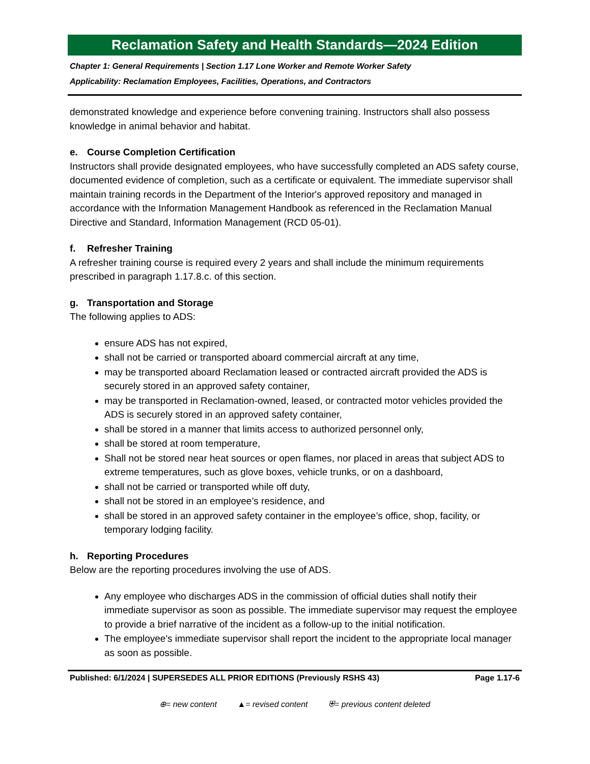Reclamation Safety and Health Standards—2024 Edition
Chapter 1: General Requirements | Section 1.17 Lone Worker and Remote Worker Safety
Applicability: Reclamation Employees, Facilities, Operations, and Contractors
demonstrated knowledge and experience before convening training. Instructors shall also possess knowledge in animal behavior and habitat.
e. Course Completion Certification
Instructors shall provide designated employees, who have successfully completed an ADS safety course, documented evidence of completion, such as a certificate or equivalent. The immediate supervisor shall maintain training records in the Department of the Interior's approved repository and managed in accordance with the Information Management Handbook as referenced in the Reclamation Manual Directive and Standard, Information Management (RCD 05-01).
f. Refresher Training
A refresher training course is required every 2 years and shall include the minimum requirements prescribed in paragraph 1.17.8.c. of this section.
g. Transportation and Storage
The following applies to ADS:
ensure ADS has not expired,
shall not be carried or transported aboard commercial aircraft at any time,
may be transported aboard Reclamation leased or contracted aircraft provided the ADS is securely stored in an approved safety container,
may be transported in Reclamation-owned, leased, or contracted motor vehicles provided the ADS is securely stored in an approved safety container,
shall be stored in a manner that limits access to authorized personnel only,
shall be stored at room temperature,
Shall not be stored near heat sources or open flames, nor placed in areas that subject ADS to extreme temperatures, such as glove boxes, vehicle trunks, or on a dashboard,
shall not be carried or transported while off duty,
shall not be stored in an employee’s residence, and
shall be stored in an approved safety container in the employee’s office, shop, facility, or temporary lodging facility.
h. Reporting Procedures
Below are the reporting procedures involving the use of ADS.
Any employee who discharges ADS in the commission of official duties shall notify their immediate supervisor as soon as possible. The immediate supervisor may request the employee to provide a brief narrative of the incident as a follow-up to the initial notification.
The employee's immediate supervisor shall report the incident to the appropriate local manager as soon as possible.
Published: 6/1/2024 | SUPERSEDES ALL PRIOR EDITIONS (Previously RSHS 43)
Page 1.17-6
⊕= new content ▲= revised content ⛨= previous content deleted